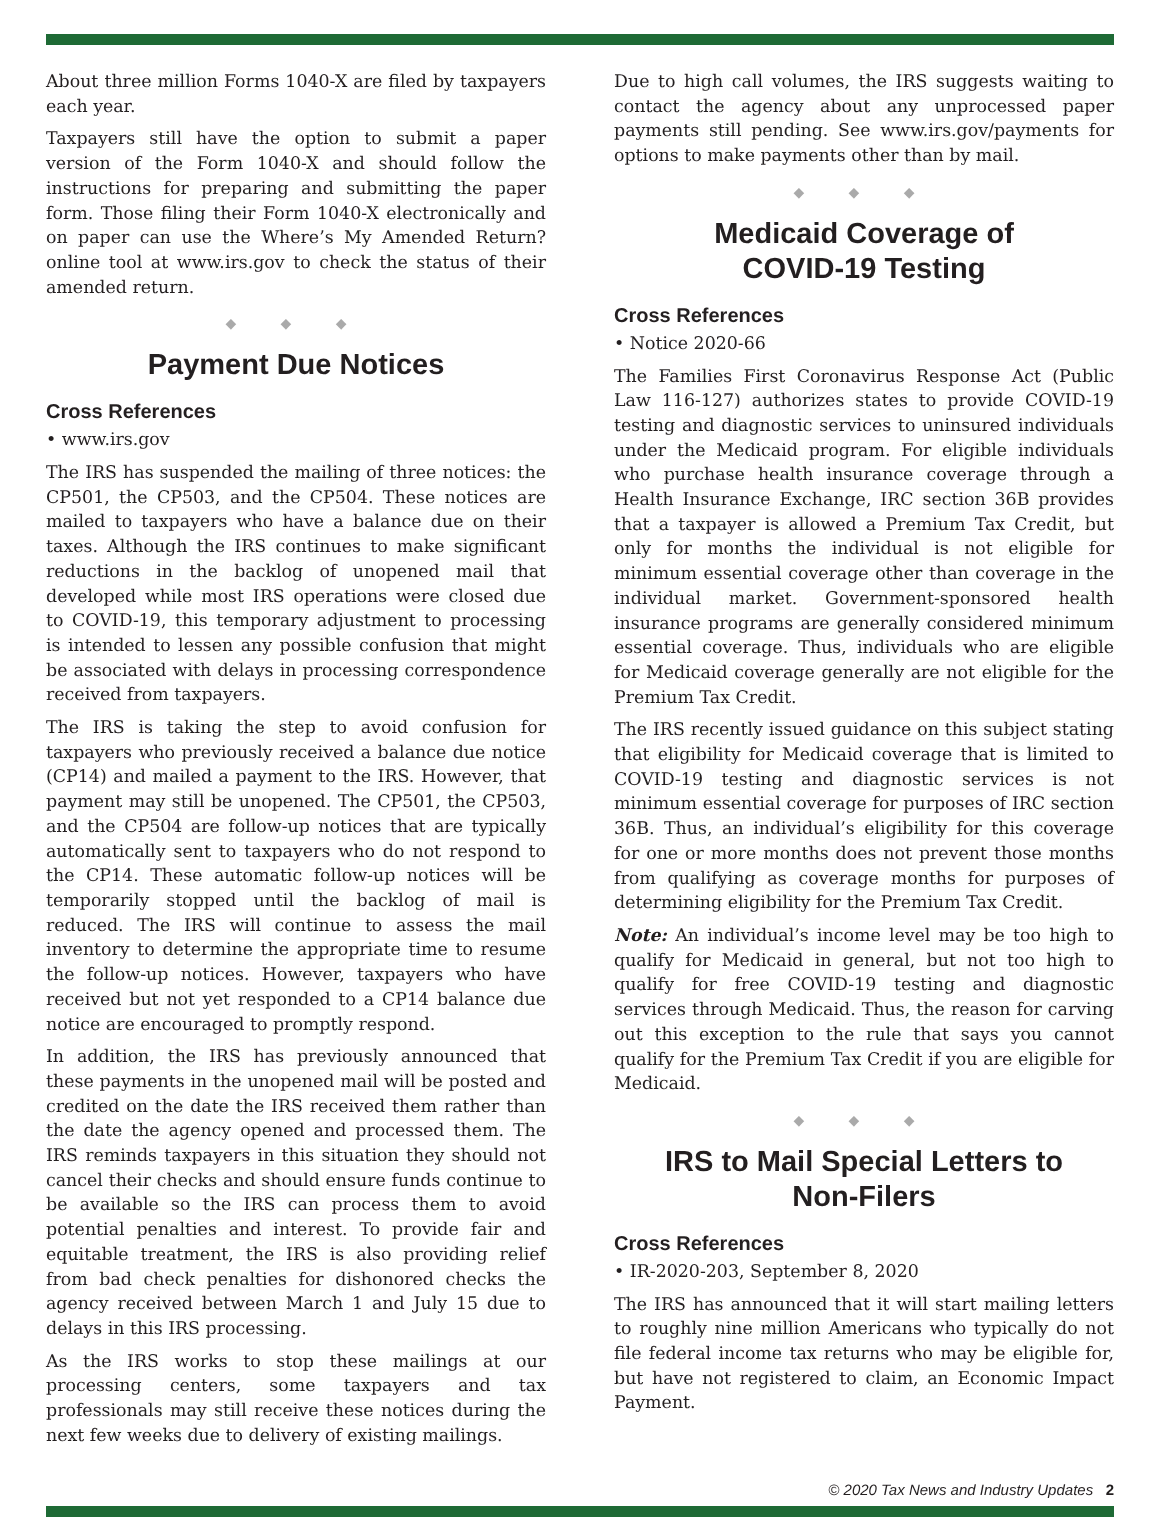About three million Forms 1040-X are filed by taxpayers each year.
Taxpayers still have the option to submit a paper version of the Form 1040-X and should follow the instructions for preparing and submitting the paper form. Those filing their Form 1040-X electronically and on paper can use the Where’s My Amended Return? online tool at www.irs.gov to check the status of their amended return.
◆ ◆ ◆
Payment Due Notices
Cross References
• www.irs.gov
The IRS has suspended the mailing of three notices: the CP501, the CP503, and the CP504. These notices are mailed to taxpayers who have a balance due on their taxes. Although the IRS continues to make significant reductions in the backlog of unopened mail that developed while most IRS operations were closed due to COVID-19, this temporary adjustment to processing is intended to lessen any possible confusion that might be associated with delays in processing correspondence received from taxpayers.
The IRS is taking the step to avoid confusion for taxpayers who previously received a balance due notice (CP14) and mailed a payment to the IRS. However, that payment may still be unopened. The CP501, the CP503, and the CP504 are follow-up notices that are typically automatically sent to taxpayers who do not respond to the CP14. These automatic follow-up notices will be temporarily stopped until the backlog of mail is reduced. The IRS will continue to assess the mail inventory to determine the appropriate time to resume the follow-up notices. However, taxpayers who have received but not yet responded to a CP14 balance due notice are encouraged to promptly respond.
In addition, the IRS has previously announced that these payments in the unopened mail will be posted and credited on the date the IRS received them rather than the date the agency opened and processed them. The IRS reminds taxpayers in this situation they should not cancel their checks and should ensure funds continue to be available so the IRS can process them to avoid potential penalties and interest. To provide fair and equitable treatment, the IRS is also providing relief from bad check penalties for dishonored checks the agency received between March 1 and July 15 due to delays in this IRS processing.
As the IRS works to stop these mailings at our processing centers, some taxpayers and tax professionals may still receive these notices during the next few weeks due to delivery of existing mailings.
Due to high call volumes, the IRS suggests waiting to contact the agency about any unprocessed paper payments still pending. See www.irs.gov/payments for options to make payments other than by mail.
◆ ◆ ◆
Medicaid Coverage of
COVID-19 Testing
Cross References
• Notice 2020-66
The Families First Coronavirus Response Act (Public Law 116-127) authorizes states to provide COVID-19 testing and diagnostic services to uninsured individuals under the Medicaid program. For eligible individuals who purchase health insurance coverage through a Health Insurance Exchange, IRC section 36B provides that a taxpayer is allowed a Premium Tax Credit, but only for months the individual is not eligible for minimum essential coverage other than coverage in the individual market. Government-sponsored health insurance programs are generally considered minimum essential coverage. Thus, individuals who are eligible for Medicaid coverage generally are not eligible for the Premium Tax Credit.
The IRS recently issued guidance on this subject stating that eligibility for Medicaid coverage that is limited to COVID-19 testing and diagnostic services is not minimum essential coverage for purposes of IRC section 36B. Thus, an individual’s eligibility for this coverage for one or more months does not prevent those months from qualifying as coverage months for purposes of determining eligibility for the Premium Tax Credit.
Note: An individual’s income level may be too high to qualify for Medicaid in general, but not too high to qualify for free COVID-19 testing and diagnostic services through Medicaid. Thus, the reason for carving out this exception to the rule that says you cannot qualify for the Premium Tax Credit if you are eligible for Medicaid.
◆ ◆ ◆
IRS to Mail Special Letters to
Non-Filers
Cross References
• IR-2020-203, September 8, 2020
The IRS has announced that it will start mailing letters to roughly nine million Americans who typically do not file federal income tax returns who may be eligible for, but have not registered to claim, an Economic Impact Payment.
© 2020 Tax News and Industry Updates 2